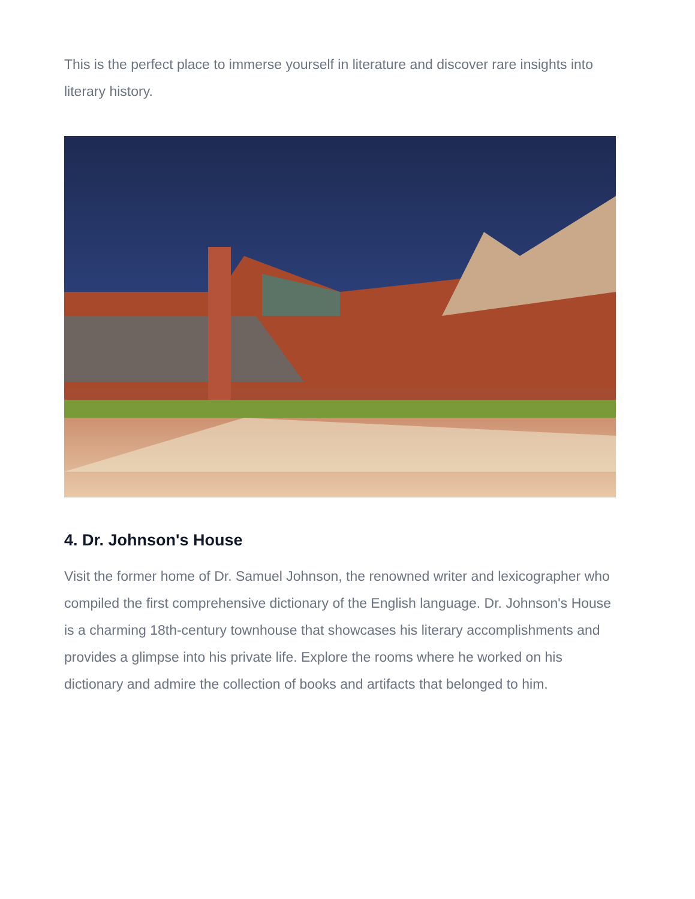This is the perfect place to immerse yourself in literature and discover rare insights into literary history.
4. Dr. Johnson's House
Visit the former home of Dr. Samuel Johnson, the renowned writer and lexicographer who compiled the first comprehensive dictionary of the English language. Dr. Johnson's House is a charming 18th-century townhouse that showcases his literary accomplishments and provides a glimpse into his private life. Explore the rooms where he worked on his dictionary and admire the collection of books and artifacts that belonged to him.